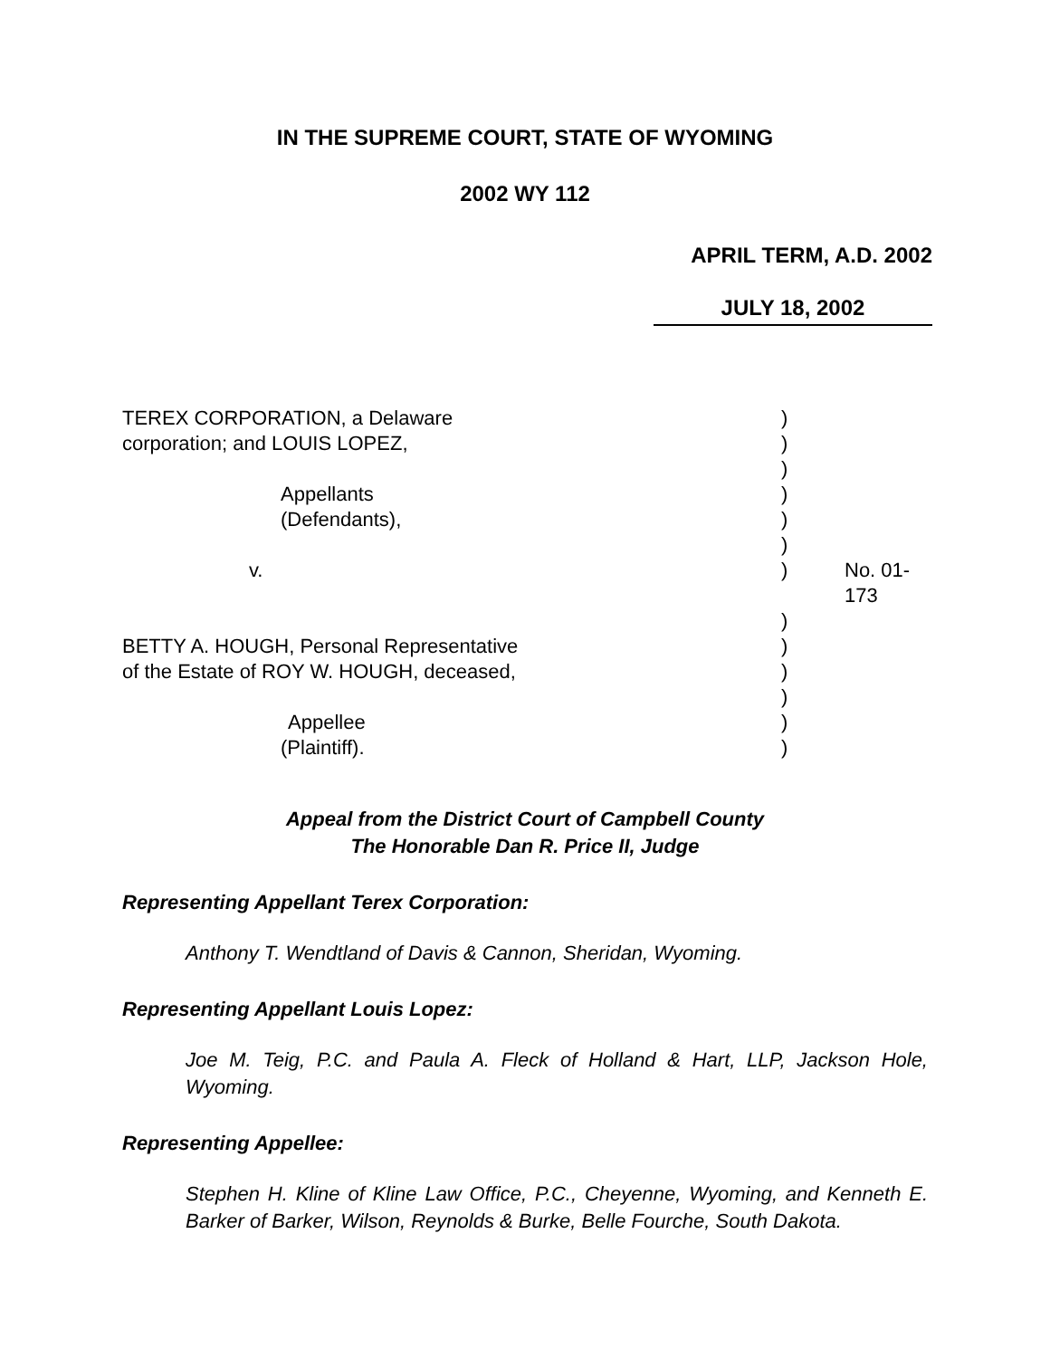IN THE SUPREME COURT, STATE OF WYOMING
2002 WY 112
APRIL TERM, A.D. 2002
JULY 18, 2002
| TEREX CORPORATION, a Delaware | ) | |
| corporation; and LOUIS LOPEZ, | ) | |
| | ) | |
| Appellants | ) | |
| (Defendants), | ) | |
| | ) | |
| v. | ) | No. 01-173 |
| | ) | |
| BETTY A. HOUGH, Personal Representative | ) | |
| of the Estate of ROY W. HOUGH, deceased, | ) | |
| | ) | |
| Appellee | ) | |
| (Plaintiff). | ) | |
Appeal from the District Court of Campbell County
The Honorable Dan R. Price II, Judge
Representing Appellant Terex Corporation:
Anthony T. Wendtland of Davis & Cannon, Sheridan, Wyoming.
Representing Appellant Louis Lopez:
Joe M. Teig, P.C. and Paula A. Fleck of Holland & Hart, LLP, Jackson Hole, Wyoming.
Representing Appellee:
Stephen H. Kline of Kline Law Office, P.C., Cheyenne, Wyoming, and Kenneth E. Barker of Barker, Wilson, Reynolds & Burke, Belle Fourche, South Dakota.